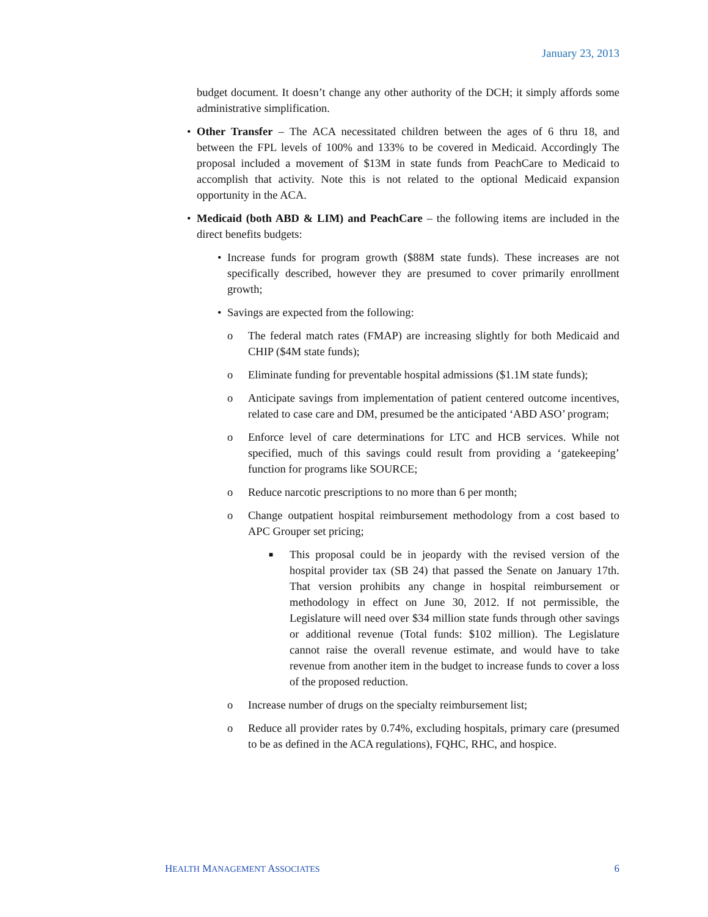January 23, 2013
budget document. It doesn’t change any other authority of the DCH; it simply affords some administrative simplification.
• Other Transfer – The ACA necessitated children between the ages of 6 thru 18, and between the FPL levels of 100% and 133% to be covered in Medicaid. Accordingly The proposal included a movement of $13M in state funds from PeachCare to Medicaid to accomplish that activity. Note this is not related to the optional Medicaid expansion opportunity in the ACA.
• Medicaid (both ABD & LIM) and PeachCare – the following items are included in the direct benefits budgets:
• Increase funds for program growth ($88M state funds). These increases are not specifically described, however they are presumed to cover primarily enrollment growth;
• Savings are expected from the following:
o The federal match rates (FMAP) are increasing slightly for both Medicaid and CHIP ($4M state funds);
o Eliminate funding for preventable hospital admissions ($1.1M state funds);
o Anticipate savings from implementation of patient centered outcome incentives, related to case care and DM, presumed be the anticipated ‘ABD ASO’ program;
o Enforce level of care determinations for LTC and HCB services. While not specified, much of this savings could result from providing a ‘gatekeeping’ function for programs like SOURCE;
o Reduce narcotic prescriptions to no more than 6 per month;
o Change outpatient hospital reimbursement methodology from a cost based to APC Grouper set pricing;
■
This proposal could be in jeopardy with the revised version of the hospital provider tax (SB 24) that passed the Senate on January 17th. That version prohibits any change in hospital reimbursement or methodology in effect on June 30, 2012. If not permissible, the Legislature will need over $34 million state funds through other savings or additional revenue (Total funds: $102 million). The Legislature cannot raise the overall revenue estimate, and would have to take revenue from another item in the budget to increase funds to cover a loss of the proposed reduction.
o Increase number of drugs on the specialty reimbursement list;
o Reduce all provider rates by 0.74%, excluding hospitals, primary care (presumed to be as defined in the ACA regulations), FQHC, RHC, and hospice.
HEALTH MANAGEMENT ASSOCIATES 6